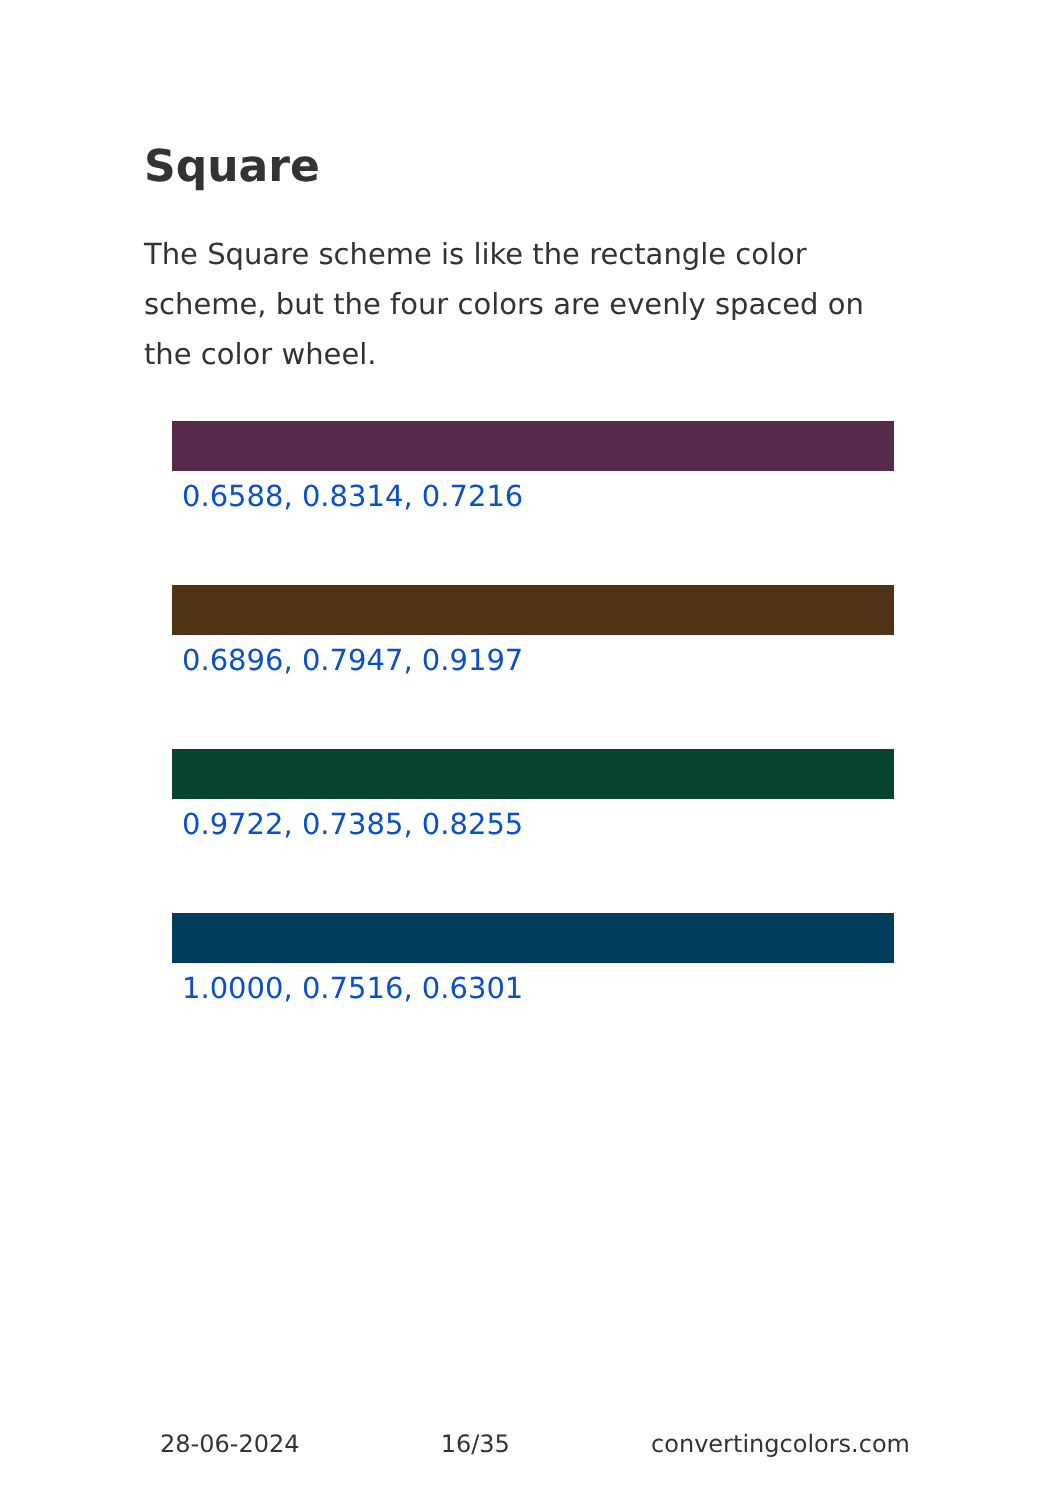Square
The Square scheme is like the rectangle color scheme, but the four colors are evenly spaced on the color wheel.
0.6588, 0.8314, 0.7216
0.6896, 0.7947, 0.9197
0.9722, 0.7385, 0.8255
1.0000, 0.7516, 0.6301
28-06-2024 16/35 convertingcolors.com